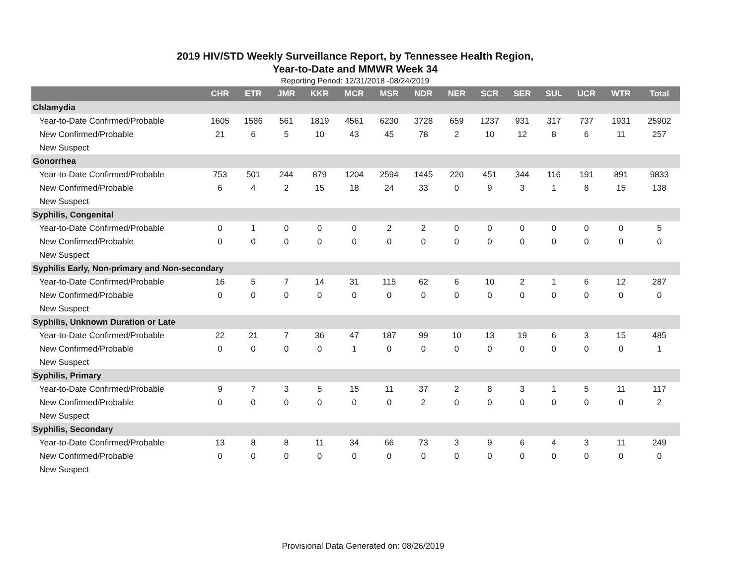2019 HIV/STD Weekly Surveillance Report, by Tennessee Health Region,
Year-to-Date and MMWR Week 34
Reporting Period: 12/31/2018 -08/24/2019
| | CHR | ETR | JMR | KKR | MCR | MSR | NDR | NER | SCR | SER | SUL | UCR | WTR | Total |
| --- | --- | --- | --- | --- | --- | --- | --- | --- | --- | --- | --- | --- | --- | --- |
| Chlamydia | | | | | | | | | | | | | | |
| Year-to-Date Confirmed/Probable | 1605 | 1586 | 561 | 1819 | 4561 | 6230 | 3728 | 659 | 1237 | 931 | 317 | 737 | 1931 | 25902 |
| New Confirmed/Probable | 21 | 6 | 5 | 10 | 43 | 45 | 78 | 2 | 10 | 12 | 8 | 6 | 11 | 257 |
| New Suspect | | | | | | | | | | | | | | |
| Gonorrhea | | | | | | | | | | | | | | |
| Year-to-Date Confirmed/Probable | 753 | 501 | 244 | 879 | 1204 | 2594 | 1445 | 220 | 451 | 344 | 116 | 191 | 891 | 9833 |
| New Confirmed/Probable | 6 | 4 | 2 | 15 | 18 | 24 | 33 | 0 | 9 | 3 | 1 | 8 | 15 | 138 |
| New Suspect | | | | | | | | | | | | | | |
| Syphilis, Congenital | | | | | | | | | | | | | | |
| Year-to-Date Confirmed/Probable | 0 | 1 | 0 | 0 | 0 | 2 | 2 | 0 | 0 | 0 | 0 | 0 | 0 | 5 |
| New Confirmed/Probable | 0 | 0 | 0 | 0 | 0 | 0 | 0 | 0 | 0 | 0 | 0 | 0 | 0 | 0 |
| New Suspect | | | | | | | | | | | | | | |
| Syphilis Early, Non-primary and Non-secondary | | | | | | | | | | | | | | |
| Year-to-Date Confirmed/Probable | 16 | 5 | 7 | 14 | 31 | 115 | 62 | 6 | 10 | 2 | 1 | 6 | 12 | 287 |
| New Confirmed/Probable | 0 | 0 | 0 | 0 | 0 | 0 | 0 | 0 | 0 | 0 | 0 | 0 | 0 | 0 |
| New Suspect | | | | | | | | | | | | | | |
| Syphilis, Unknown Duration or Late | | | | | | | | | | | | | | |
| Year-to-Date Confirmed/Probable | 22 | 21 | 7 | 36 | 47 | 187 | 99 | 10 | 13 | 19 | 6 | 3 | 15 | 485 |
| New Confirmed/Probable | 0 | 0 | 0 | 0 | 1 | 0 | 0 | 0 | 0 | 0 | 0 | 0 | 0 | 1 |
| New Suspect | | | | | | | | | | | | | | |
| Syphilis, Primary | | | | | | | | | | | | | | |
| Year-to-Date Confirmed/Probable | 9 | 7 | 3 | 5 | 15 | 11 | 37 | 2 | 8 | 3 | 1 | 5 | 11 | 117 |
| New Confirmed/Probable | 0 | 0 | 0 | 0 | 0 | 0 | 2 | 0 | 0 | 0 | 0 | 0 | 0 | 2 |
| New Suspect | | | | | | | | | | | | | | |
| Syphilis, Secondary | | | | | | | | | | | | | | |
| Year-to-Date Confirmed/Probable | 13 | 8 | 8 | 11 | 34 | 66 | 73 | 3 | 9 | 6 | 4 | 3 | 11 | 249 |
| New Confirmed/Probable | 0 | 0 | 0 | 0 | 0 | 0 | 0 | 0 | 0 | 0 | 0 | 0 | 0 | 0 |
| New Suspect | | | | | | | | | | | | | | |
Provisional Data Generated on: 08/26/2019